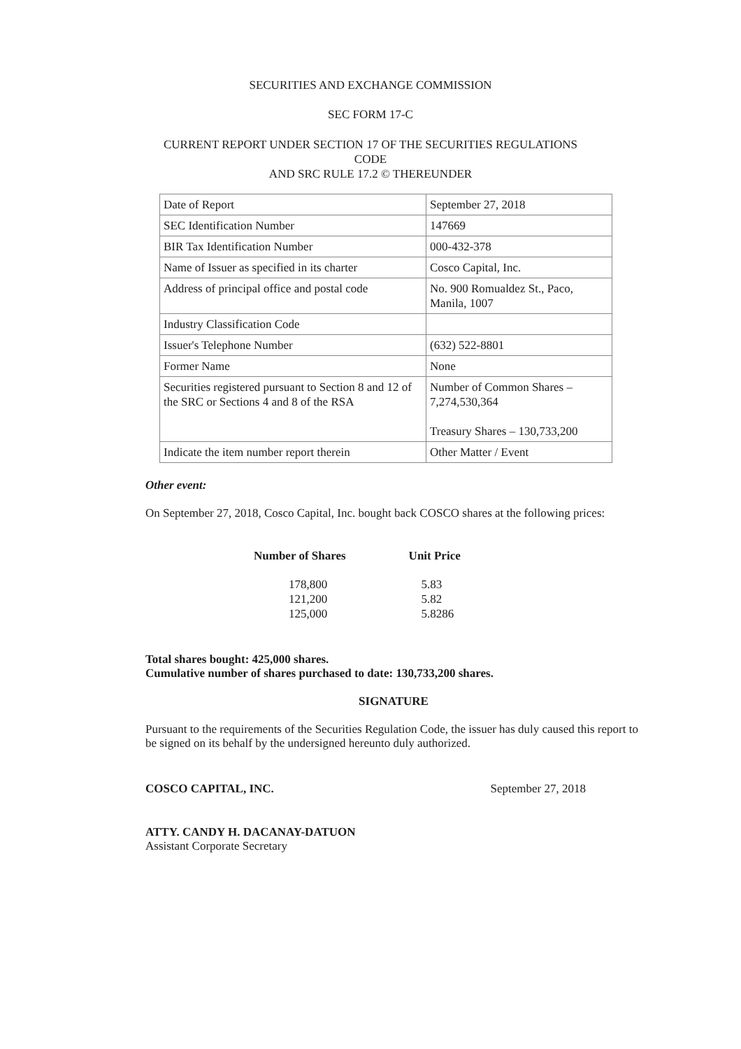SECURITIES AND EXCHANGE COMMISSION
SEC FORM 17-C
CURRENT REPORT UNDER SECTION 17 OF THE SECURITIES REGULATIONS
CODE
AND SRC RULE 17.2 © THEREUNDER
| Date of Report | September 27, 2018 |
| SEC Identification Number | 147669 |
| BIR Tax Identification Number | 000-432-378 |
| Name of Issuer as specified in its charter | Cosco Capital, Inc. |
| Address of principal office and postal code | No. 900 Romualdez St., Paco, Manila, 1007 |
| Industry Classification Code | |
| Issuer's Telephone Number | (632) 522-8801 |
| Former Name | None |
| Securities registered pursuant to Section 8 and 12 of the SRC or Sections 4 and 8 of the RSA | Number of Common Shares – 7,274,530,364 Treasury Shares – 130,733,200 |
| Indicate the item number report therein | Other Matter / Event |
Other event:
On September 27, 2018, Cosco Capital, Inc. bought back COSCO shares at the following prices:
| Number of Shares | Unit Price |
| --- | --- |
| 178,800 | 5.83 |
| 121,200 | 5.82 |
| 125,000 | 5.8286 |
Total shares bought: 425,000 shares.
Cumulative number of shares purchased to date: 130,733,200 shares.
SIGNATURE
Pursuant to the requirements of the Securities Regulation Code, the issuer has duly caused this report to be signed on its behalf by the undersigned hereunto duly authorized.
COSCO CAPITAL, INC. September 27, 2018
ATTY. CANDY H. DACANAY-DATUON
Assistant Corporate Secretary